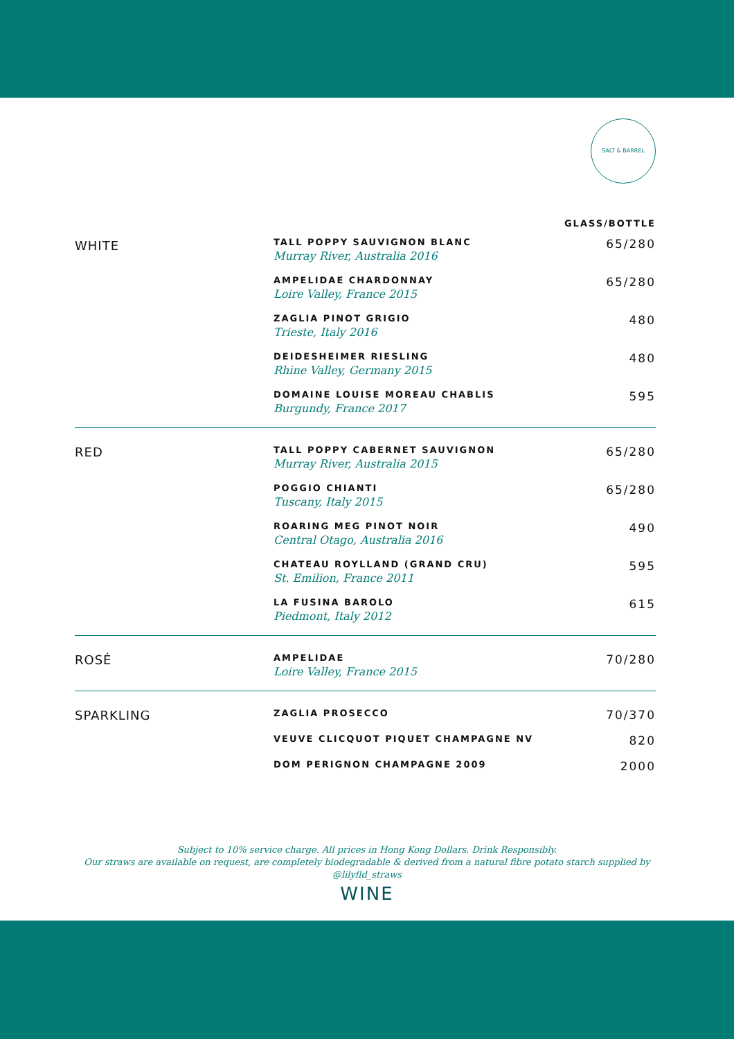SALT & BARREL
| | | GLASS/BOTTLE |
| WHITE | TALL POPPY SAUVIGNON BLANC Murray River, Australia 2016 | 65/280 |
| | AMPELIDAE CHARDONNAY Loire Valley, France 2015 | 65/280 |
| | ZAGLIA PINOT GRIGIO Trieste, Italy 2016 | 480 |
| | DEIDESHEIMER RIESLING Rhine Valley, Germany 2015 | 480 |
| | DOMAINE LOUISE MOREAU CHABLIS Burgundy, France 2017 | 595 |
| RED | TALL POPPY CABERNET SAUVIGNON Murray River, Australia 2015 | 65/280 |
| | POGGIO CHIANTI Tuscany, Italy 2015 | 65/280 |
| | ROARING MEG PINOT NOIR Central Otago, Australia 2016 | 490 |
| | CHATEAU ROYLLAND (GRAND CRU) St. Emilion, France 2011 | 595 |
| | LA FUSINA BAROLO Piedmont, Italy 2012 | 615 |
| ROSÉ | AMPELIDAE Loire Valley, France 2015 | 70/280 |
| SPARKLING | ZAGLIA PROSECCO | 70/370 |
| | VEUVE CLICQUOT PIQUET CHAMPAGNE NV | 820 |
| | DOM PERIGNON CHAMPAGNE 2009 | 2000 |
Subject to 10% service charge. All prices in Hong Kong Dollars. Drink Responsibly.
Our straws are available on request, are completely biodegradable & derived from a natural fibre potato starch supplied by @lilyfld_straws
WINE